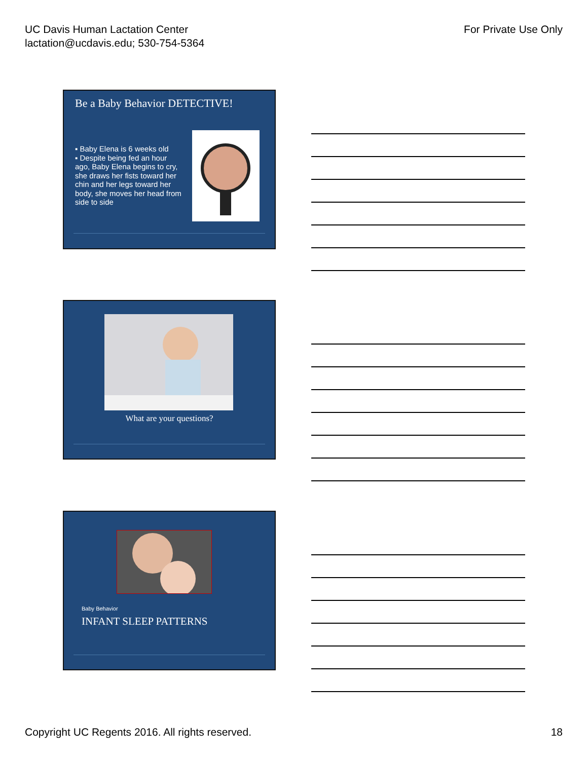UC Davis Human Lactation Center
lactation@ucdavis.edu; 530-754-5364
For Private Use Only
Be a Baby Behavior DETECTIVE!
▪ Baby Elena is 6 weeks old
▪ Despite being fed an hour ago, Baby Elena begins to cry, she draws her fists toward her chin and her legs toward her body, she moves her head from side to side
What are your questions?
Baby Behavior
INFANT SLEEP PATTERNS
Copyright UC Regents 2016. All rights reserved.
18